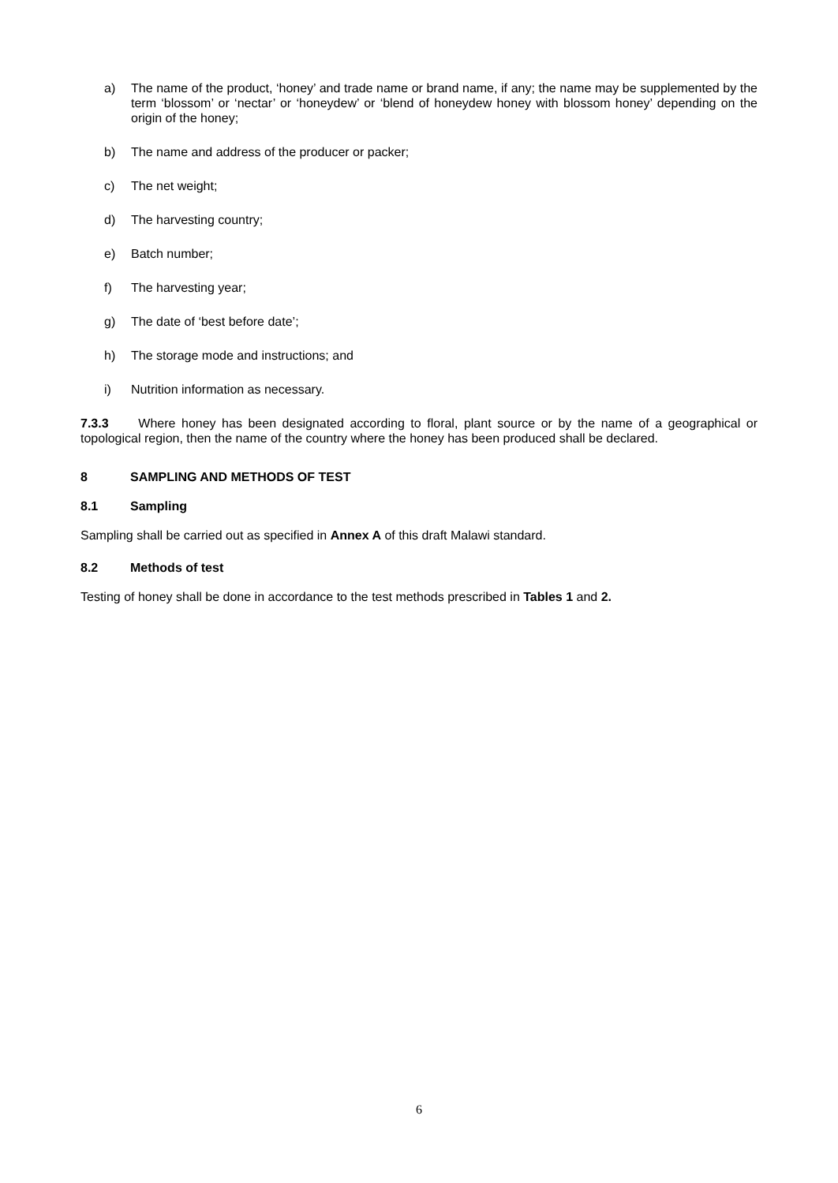a) The name of the product, ‘honey’ and trade name or brand name, if any; the name may be supplemented by the term ‘blossom’ or ‘nectar’ or ‘honeydew’ or ‘blend of honeydew honey with blossom honey’ depending on the origin of the honey;
b) The name and address of the producer or packer;
c) The net weight;
d) The harvesting country;
e) Batch number;
f) The harvesting year;
g) The date of ‘best before date’;
h) The storage mode and instructions; and
i) Nutrition information as necessary.
7.3.3 Where honey has been designated according to floral, plant source or by the name of a geographical or topological region, then the name of the country where the honey has been produced shall be declared.
8 SAMPLING AND METHODS OF TEST
8.1 Sampling
Sampling shall be carried out as specified in Annex A of this draft Malawi standard.
8.2 Methods of test
Testing of honey shall be done in accordance to the test methods prescribed in Tables 1 and 2.
6